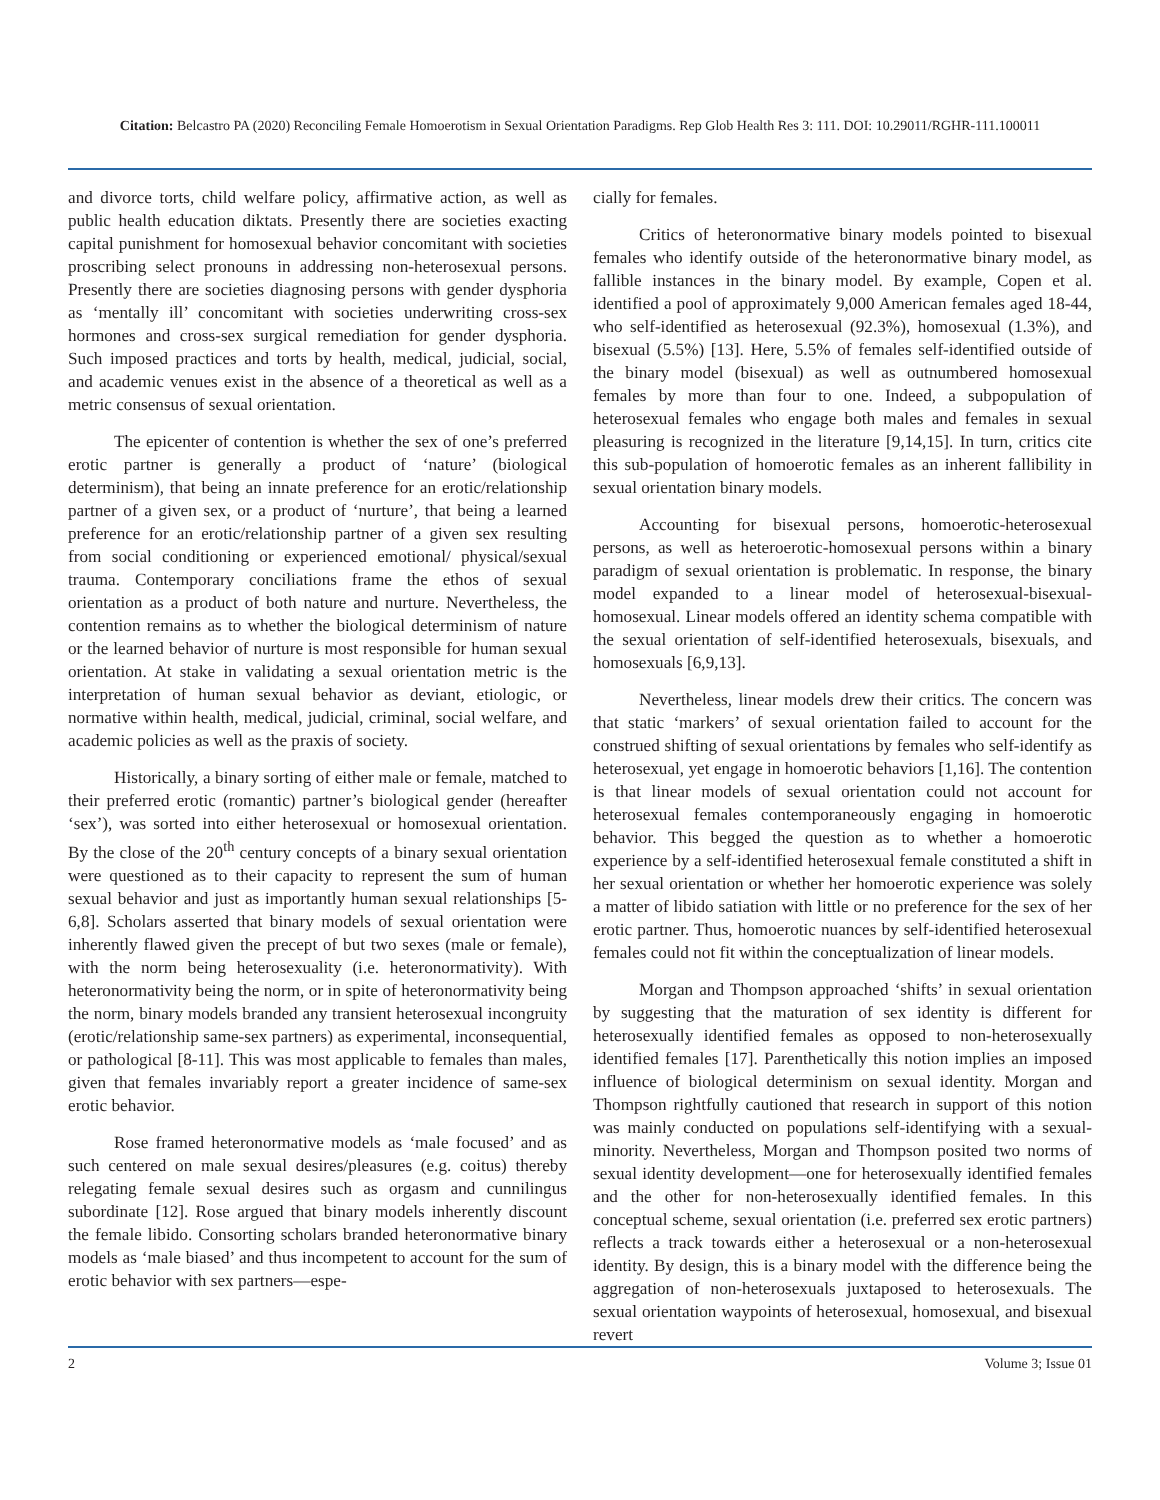Citation: Belcastro PA (2020) Reconciling Female Homoerotism in Sexual Orientation Paradigms. Rep Glob Health Res 3: 111. DOI: 10.29011/RGHR-111.100011
and divorce torts, child welfare policy, affirmative action, as well as public health education diktats. Presently there are societies exacting capital punishment for homosexual behavior concomitant with societies proscribing select pronouns in addressing non-heterosexual persons. Presently there are societies diagnosing persons with gender dysphoria as ‘mentally ill’ concomitant with societies underwriting cross-sex hormones and cross-sex surgical remediation for gender dysphoria. Such imposed practices and torts by health, medical, judicial, social, and academic venues exist in the absence of a theoretical as well as a metric consensus of sexual orientation.
The epicenter of contention is whether the sex of one’s preferred erotic partner is generally a product of ‘nature’ (biological determinism), that being an innate preference for an erotic/relationship partner of a given sex, or a product of ‘nurture’, that being a learned preference for an erotic/relationship partner of a given sex resulting from social conditioning or experienced emotional/ physical/sexual trauma. Contemporary conciliations frame the ethos of sexual orientation as a product of both nature and nurture. Nevertheless, the contention remains as to whether the biological determinism of nature or the learned behavior of nurture is most responsible for human sexual orientation. At stake in validating a sexual orientation metric is the interpretation of human sexual behavior as deviant, etiologic, or normative within health, medical, judicial, criminal, social welfare, and academic policies as well as the praxis of society.
Historically, a binary sorting of either male or female, matched to their preferred erotic (romantic) partner’s biological gender (hereafter ‘sex’), was sorted into either heterosexual or homosexual orientation. By the close of the 20<sup>th</sup> century concepts of a binary sexual orientation were questioned as to their capacity to represent the sum of human sexual behavior and just as importantly human sexual relationships [5-6,8]. Scholars asserted that binary models of sexual orientation were inherently flawed given the precept of but two sexes (male or female), with the norm being heterosexuality (i.e. heteronormativity). With heteronormativity being the norm, or in spite of heteronormativity being the norm, binary models branded any transient heterosexual incongruity (erotic/relationship same-sex partners) as experimental, inconsequential, or pathological [8-11]. This was most applicable to females than males, given that females invariably report a greater incidence of same-sex erotic behavior.
Rose framed heteronormative models as ‘male focused’ and as such centered on male sexual desires/pleasures (e.g. coitus) thereby relegating female sexual desires such as orgasm and cunnilingus subordinate [12]. Rose argued that binary models inherently discount the female libido. Consorting scholars branded heteronormative binary models as ‘male biased’ and thus incompetent to account for the sum of erotic behavior with sex partners—espe-
cially for females.
Critics of heteronormative binary models pointed to bisexual females who identify outside of the heteronormative binary model, as fallible instances in the binary model. By example, Copen et al. identified a pool of approximately 9,000 American females aged 18-44, who self-identified as heterosexual (92.3%), homosexual (1.3%), and bisexual (5.5%) [13]. Here, 5.5% of females self-identified outside of the binary model (bisexual) as well as outnumbered homosexual females by more than four to one. Indeed, a subpopulation of heterosexual females who engage both males and females in sexual pleasuring is recognized in the literature [9,14,15]. In turn, critics cite this sub-population of homoerotic females as an inherent fallibility in sexual orientation binary models.
Accounting for bisexual persons, homoerotic-heterosexual persons, as well as heteroerotic-homosexual persons within a binary paradigm of sexual orientation is problematic. In response, the binary model expanded to a linear model of heterosexual-bisexual-homosexual. Linear models offered an identity schema compatible with the sexual orientation of self-identified heterosexuals, bisexuals, and homosexuals [6,9,13].
Nevertheless, linear models drew their critics. The concern was that static ‘markers’ of sexual orientation failed to account for the construed shifting of sexual orientations by females who self-identify as heterosexual, yet engage in homoerotic behaviors [1,16]. The contention is that linear models of sexual orientation could not account for heterosexual females contemporaneously engaging in homoerotic behavior. This begged the question as to whether a homoerotic experience by a self-identified heterosexual female constituted a shift in her sexual orientation or whether her homoerotic experience was solely a matter of libido satiation with little or no preference for the sex of her erotic partner. Thus, homoerotic nuances by self-identified heterosexual females could not fit within the conceptualization of linear models.
Morgan and Thompson approached ‘shifts’ in sexual orientation by suggesting that the maturation of sex identity is different for heterosexually identified females as opposed to non-heterosexually identified females [17]. Parenthetically this notion implies an imposed influence of biological determinism on sexual identity. Morgan and Thompson rightfully cautioned that research in support of this notion was mainly conducted on populations self-identifying with a sexual-minority. Nevertheless, Morgan and Thompson posited two norms of sexual identity development—one for heterosexually identified females and the other for non-heterosexually identified females. In this conceptual scheme, sexual orientation (i.e. preferred sex erotic partners) reflects a track towards either a heterosexual or a non-heterosexual identity. By design, this is a binary model with the difference being the aggregation of non-heterosexuals juxtaposed to heterosexuals. The sexual orientation waypoints of heterosexual, homosexual, and bisexual revert
2 Volume 3; Issue 01